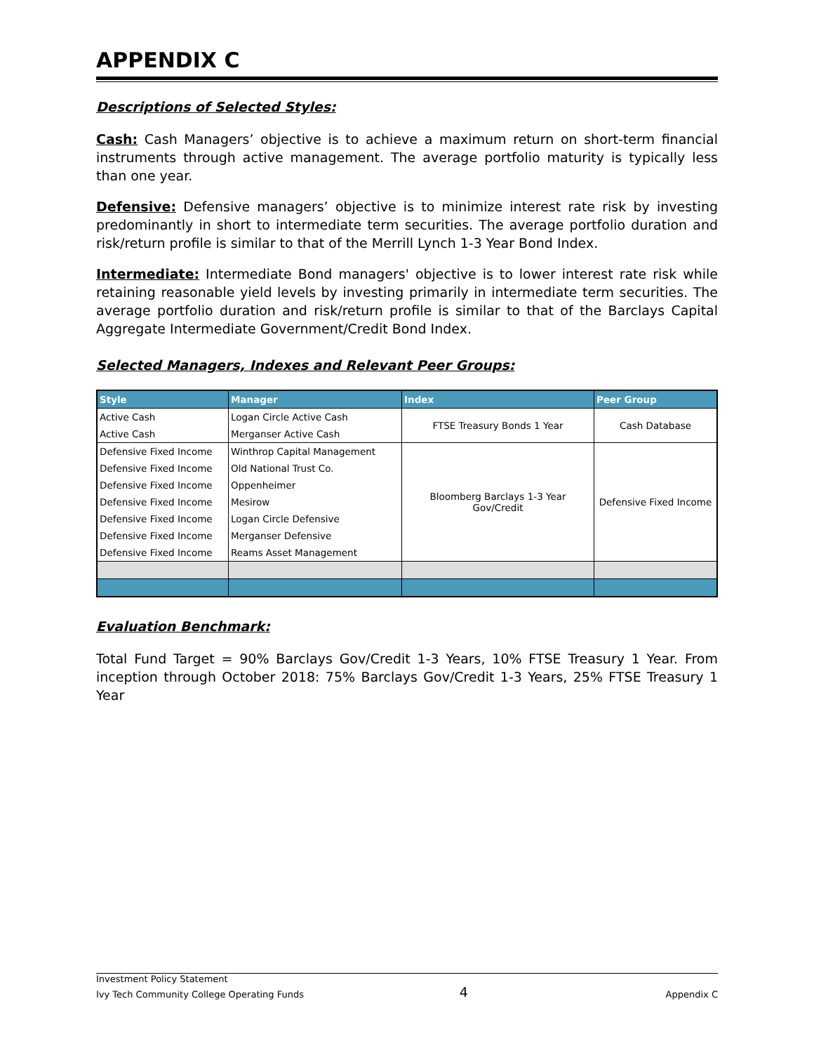APPENDIX C
Descriptions of Selected Styles:
Cash: Cash Managers’ objective is to achieve a maximum return on short-term financial instruments through active management. The average portfolio maturity is typically less than one year.
Defensive: Defensive managers’ objective is to minimize interest rate risk by investing predominantly in short to intermediate term securities. The average portfolio duration and risk/return profile is similar to that of the Merrill Lynch 1-3 Year Bond Index.
Intermediate: Intermediate Bond managers' objective is to lower interest rate risk while retaining reasonable yield levels by investing primarily in intermediate term securities. The average portfolio duration and risk/return profile is similar to that of the Barclays Capital Aggregate Intermediate Government/Credit Bond Index.
Selected Managers, Indexes and Relevant Peer Groups:
| Style | Manager | Index | Peer Group |
| --- | --- | --- | --- |
| Active Cash | Logan Circle Active Cash | FTSE Treasury Bonds 1 Year | Cash Database |
| Active Cash | Merganser Active Cash | | |
| Defensive Fixed Income | Winthrop Capital Management | Bloomberg Barclays 1-3 Year Gov/Credit | Defensive Fixed Income |
| Defensive Fixed Income | Old National Trust Co. | | |
| Defensive Fixed Income | Oppenheimer | | |
| Defensive Fixed Income | Mesirow | | |
| Defensive Fixed Income | Logan Circle Defensive | | |
| Defensive Fixed Income | Merganser Defensive | | |
| Defensive Fixed Income | Reams Asset Management | | |
Evaluation Benchmark:
Total Fund Target = 90% Barclays Gov/Credit 1-3 Years, 10% FTSE Treasury 1 Year. From inception through October 2018: 75% Barclays Gov/Credit 1-3 Years, 25% FTSE Treasury 1 Year
Investment Policy Statement
Ivy Tech Community College Operating Funds 4 Appendix C